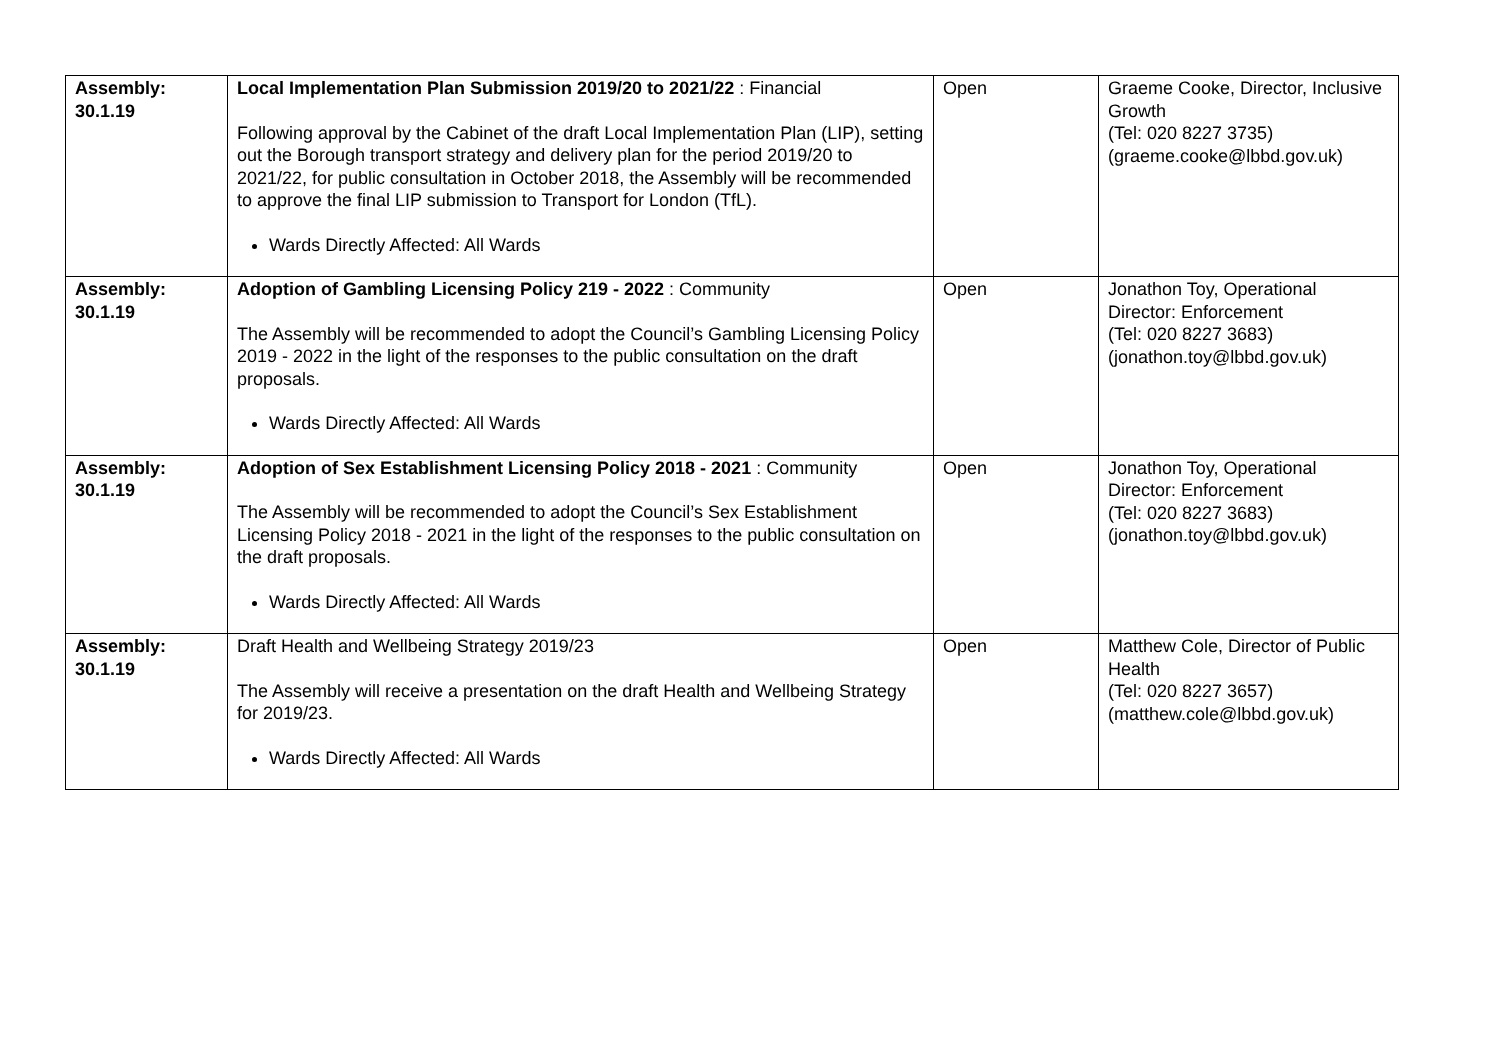| Assembly: 30.1.19 | Local Implementation Plan Submission 2019/20 to 2021/22 : Financial Following approval by the Cabinet of the draft Local Implementation Plan (LIP), setting out the Borough transport strategy and delivery plan for the period 2019/20 to 2021/22, for public consultation in October 2018, the Assembly will be recommended to approve the final LIP submission to Transport for London (TfL). Wards Directly Affected: All Wards | Open | Graeme Cooke, Director, Inclusive Growth (Tel: 020 8227 3735) (graeme.cooke@lbbd.gov.uk) |
| Assembly: 30.1.19 | Adoption of Gambling Licensing Policy 219 - 2022 : Community The Assembly will be recommended to adopt the Council’s Gambling Licensing Policy 2019 - 2022 in the light of the responses to the public consultation on the draft proposals. Wards Directly Affected: All Wards | Open | Jonathon Toy, Operational Director: Enforcement (Tel: 020 8227 3683) (jonathon.toy@lbbd.gov.uk) |
| Assembly: 30.1.19 | Adoption of Sex Establishment Licensing Policy 2018 - 2021 : Community The Assembly will be recommended to adopt the Council’s Sex Establishment Licensing Policy 2018 - 2021 in the light of the responses to the public consultation on the draft proposals. Wards Directly Affected: All Wards | Open | Jonathon Toy, Operational Director: Enforcement (Tel: 020 8227 3683) (jonathon.toy@lbbd.gov.uk) |
| Assembly: 30.1.19 | Draft Health and Wellbeing Strategy 2019/23 The Assembly will receive a presentation on the draft Health and Wellbeing Strategy for 2019/23. Wards Directly Affected: All Wards | Open | Matthew Cole, Director of Public Health (Tel: 020 8227 3657) (matthew.cole@lbbd.gov.uk) |